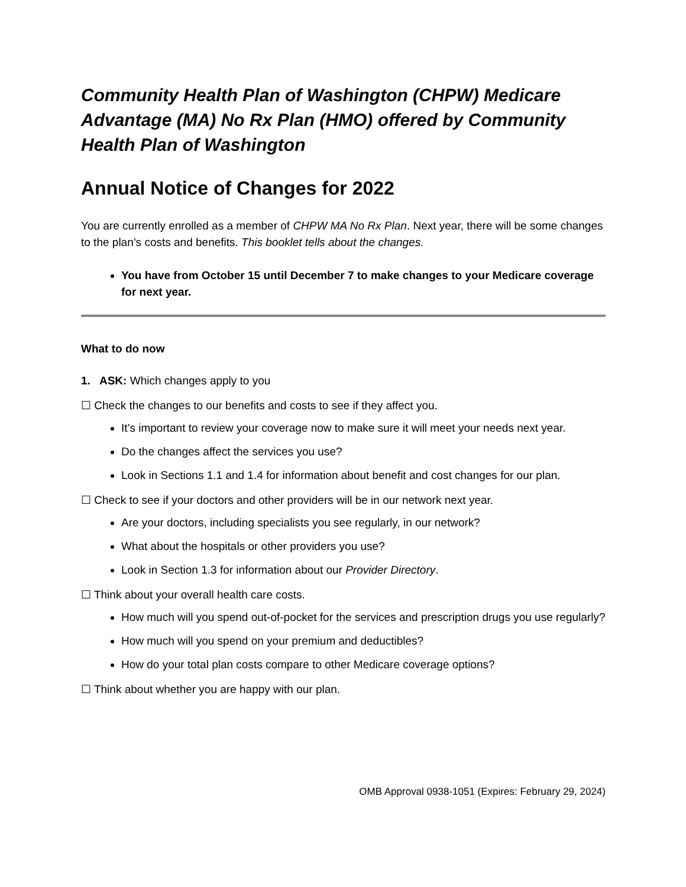Community Health Plan of Washington (CHPW) Medicare Advantage (MA) No Rx Plan (HMO) offered by Community Health Plan of Washington
Annual Notice of Changes for 2022
You are currently enrolled as a member of CHPW MA No Rx Plan. Next year, there will be some changes to the plan’s costs and benefits. This booklet tells about the changes.
You have from October 15 until December 7 to make changes to your Medicare coverage for next year.
What to do now
1. ASK: Which changes apply to you
☐ Check the changes to our benefits and costs to see if they affect you.
It’s important to review your coverage now to make sure it will meet your needs next year.
Do the changes affect the services you use?
Look in Sections 1.1 and 1.4 for information about benefit and cost changes for our plan.
☐ Check to see if your doctors and other providers will be in our network next year.
Are your doctors, including specialists you see regularly, in our network?
What about the hospitals or other providers you use?
Look in Section 1.3 for information about our Provider Directory.
☐ Think about your overall health care costs.
How much will you spend out-of-pocket for the services and prescription drugs you use regularly?
How much will you spend on your premium and deductibles?
How do your total plan costs compare to other Medicare coverage options?
☐ Think about whether you are happy with our plan.
OMB Approval 0938-1051 (Expires: February 29, 2024)